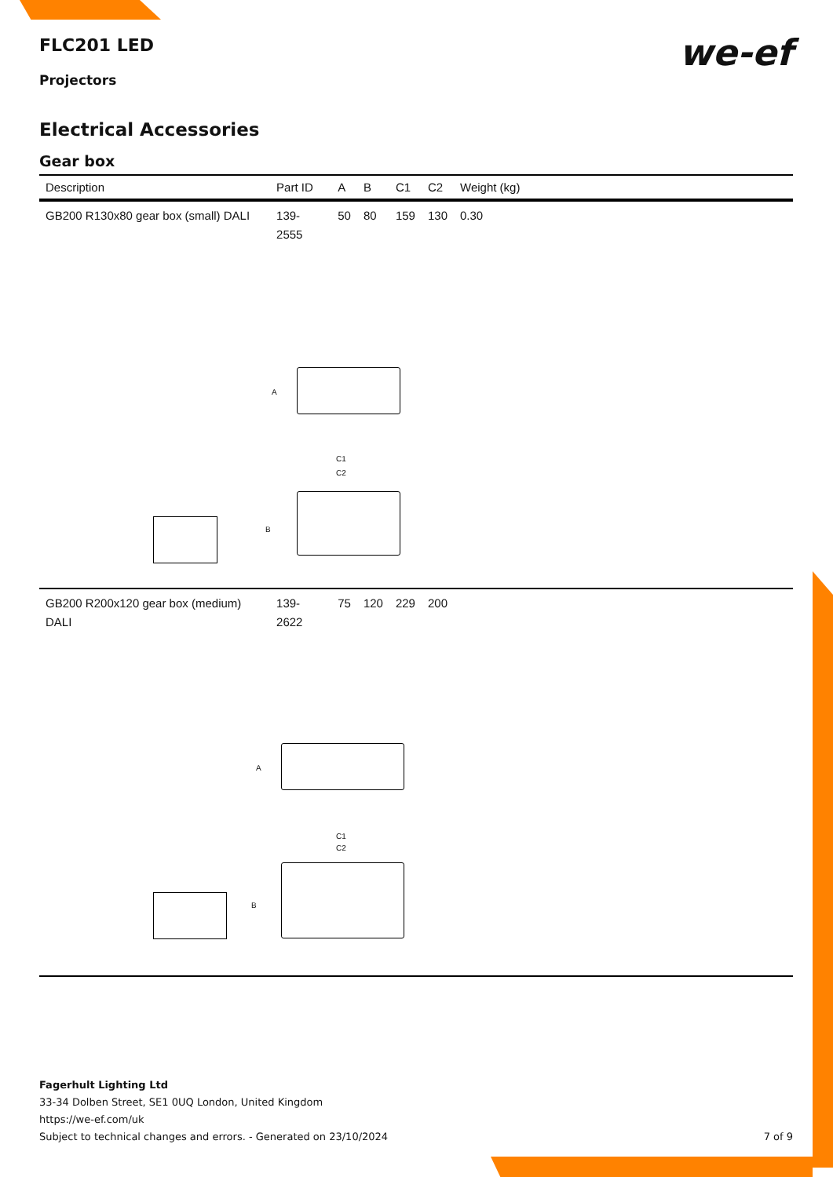we-ef
FLC201 LED
Projectors
Electrical Accessories
Gear box
| Description | Part ID | A | B | C1 | C2 | Weight (kg) |
| --- | --- | --- | --- | --- | --- | --- |
| GB200 R130x80 gear box (small) DALI | 139-2555 | 50 | 80 | 159 | 130 | 0.30 |
| A C1 C2 B | | | | | | |
| GB200 R200x120 gear box (medium) DALI | 139-2622 | 75 | 120 | 229 | 200 | |
| A C1 C2 B | | | | | | |
Fagerhult Lighting Ltd
33-34 Dolben Street, SE1 0UQ London, United Kingdom
https://we-ef.com/uk
Subject to technical changes and errors. - Generated on 23/10/2024
7 of 9